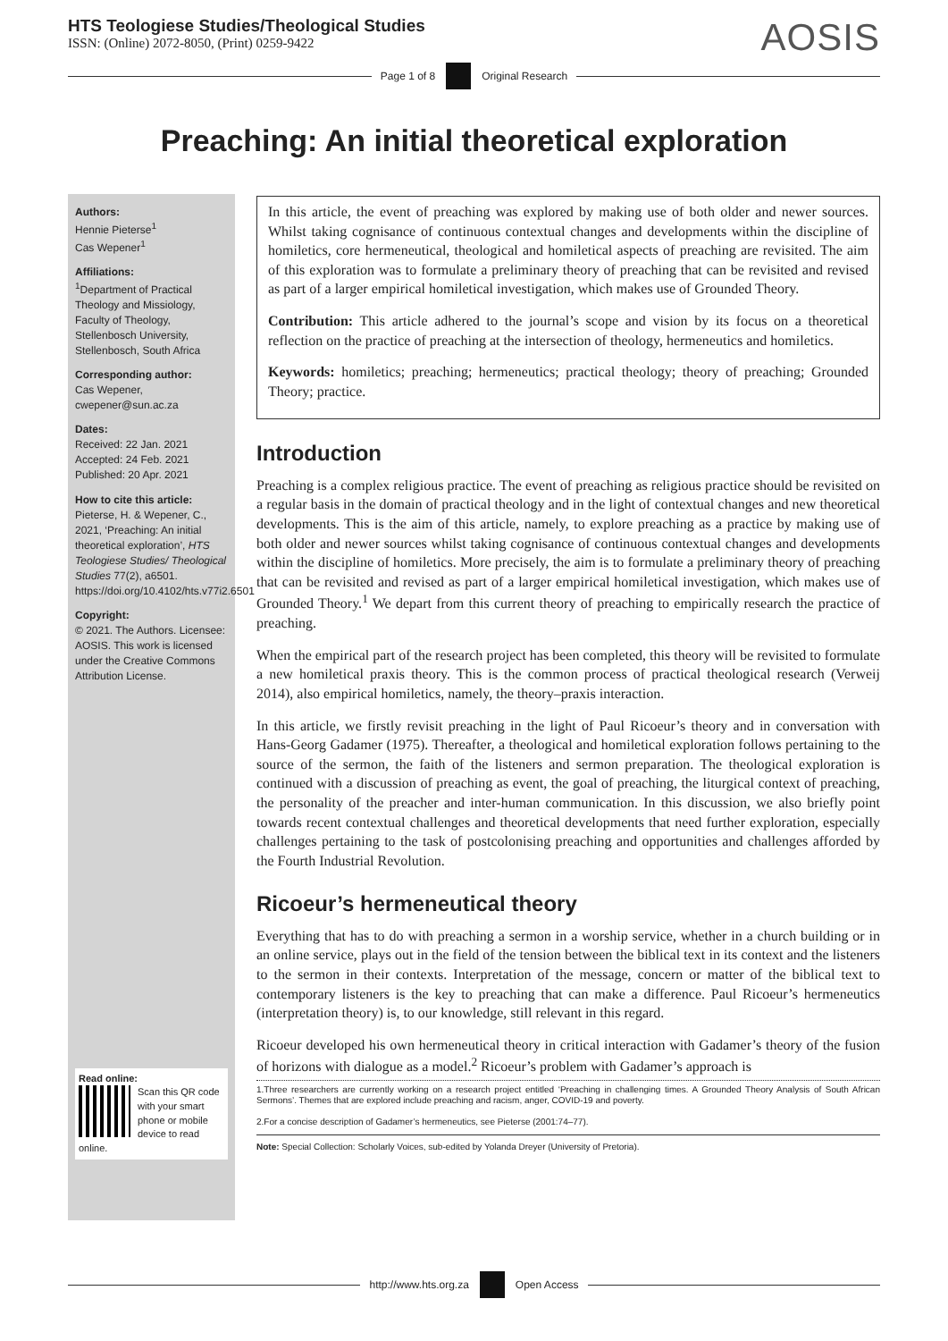HTS Teologiese Studies/Theological Studies
ISSN: (Online) 2072-8050, (Print) 0259-9422
AOSIS
Page 1 of 8 Original Research
Preaching: An initial theoretical exploration
Authors:
Hennie Pieterse<sup>1</sup>
Cas Wepener<sup>1</sup>
Affiliations:
<sup>1</sup>Department of Practical Theology and Missiology, Faculty of Theology, Stellenbosch University, Stellenbosch, South Africa
Corresponding author:
Cas Wepener,
cwepener@sun.ac.za
Dates:
Received: 22 Jan. 2021
Accepted: 24 Feb. 2021
Published: 20 Apr. 2021
How to cite this article:
Pieterse, H. & Wepener, C., 2021, ‘Preaching: An initial theoretical exploration’, HTS Teologiese Studies/ Theological Studies 77(2), a6501. https://doi.org/10.4102/hts.v77i2.6501
Copyright:
© 2021. The Authors. Licensee: AOSIS. This work is licensed under the Creative Commons Attribution License.
Read online:
Scan this QR code with your smart phone or mobile device to read online.
In this article, the event of preaching was explored by making use of both older and newer sources. Whilst taking cognisance of continuous contextual changes and developments within the discipline of homiletics, core hermeneutical, theological and homiletical aspects of preaching are revisited. The aim of this exploration was to formulate a preliminary theory of preaching that can be revisited and revised as part of a larger empirical homiletical investigation, which makes use of Grounded Theory.
Contribution: This article adhered to the journal’s scope and vision by its focus on a theoretical reflection on the practice of preaching at the intersection of theology, hermeneutics and homiletics.
Keywords: homiletics; preaching; hermeneutics; practical theology; theory of preaching; Grounded Theory; practice.
Introduction
Preaching is a complex religious practice. The event of preaching as religious practice should be revisited on a regular basis in the domain of practical theology and in the light of contextual changes and new theoretical developments. This is the aim of this article, namely, to explore preaching as a practice by making use of both older and newer sources whilst taking cognisance of continuous contextual changes and developments within the discipline of homiletics. More precisely, the aim is to formulate a preliminary theory of preaching that can be revisited and revised as part of a larger empirical homiletical investigation, which makes use of Grounded Theory.<sup>1</sup> We depart from this current theory of preaching to empirically research the practice of preaching.
When the empirical part of the research project has been completed, this theory will be revisited to formulate a new homiletical praxis theory. This is the common process of practical theological research (Verweij 2014), also empirical homiletics, namely, the theory–praxis interaction.
In this article, we firstly revisit preaching in the light of Paul Ricoeur’s theory and in conversation with Hans-Georg Gadamer (1975). Thereafter, a theological and homiletical exploration follows pertaining to the source of the sermon, the faith of the listeners and sermon preparation. The theological exploration is continued with a discussion of preaching as event, the goal of preaching, the liturgical context of preaching, the personality of the preacher and inter-human communication. In this discussion, we also briefly point towards recent contextual challenges and theoretical developments that need further exploration, especially challenges pertaining to the task of postcolonising preaching and opportunities and challenges afforded by the Fourth Industrial Revolution.
Ricoeur’s hermeneutical theory
Everything that has to do with preaching a sermon in a worship service, whether in a church building or in an online service, plays out in the field of the tension between the biblical text in its context and the listeners to the sermon in their contexts. Interpretation of the message, concern or matter of the biblical text to contemporary listeners is the key to preaching that can make a difference. Paul Ricoeur’s hermeneutics (interpretation theory) is, to our knowledge, still relevant in this regard.
Ricoeur developed his own hermeneutical theory in critical interaction with Gadamer’s theory of the fusion of horizons with dialogue as a model.<sup>2</sup> Ricoeur’s problem with Gadamer’s approach is
1.Three researchers are currently working on a research project entitled ‘Preaching in challenging times. A Grounded Theory Analysis of South African Sermons’. Themes that are explored include preaching and racism, anger, COVID-19 and poverty.
2.For a concise description of Gadamer’s hermeneutics, see Pieterse (2001:74–77).
Note: Special Collection: Scholarly Voices, sub-edited by Yolanda Dreyer (University of Pretoria).
http://www.hts.org.za Open Access